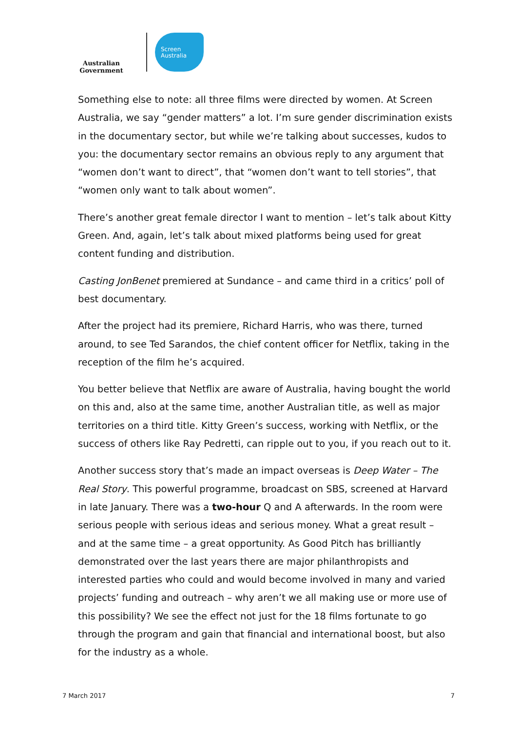Australian Government
Screen
Australia
Something else to note: all three films were directed by women. At Screen Australia, we say “gender matters” a lot. I’m sure gender discrimination exists in the documentary sector, but while we’re talking about successes, kudos to you: the documentary sector remains an obvious reply to any argument that “women don’t want to direct”, that “women don’t want to tell stories”, that “women only want to talk about women”.
There’s another great female director I want to mention – let’s talk about Kitty Green. And, again, let’s talk about mixed platforms being used for great content funding and distribution.
Casting JonBenet premiered at Sundance – and came third in a critics’ poll of best documentary.
After the project had its premiere, Richard Harris, who was there, turned around, to see Ted Sarandos, the chief content officer for Netflix, taking in the reception of the film he’s acquired.
You better believe that Netflix are aware of Australia, having bought the world on this and, also at the same time, another Australian title, as well as major territories on a third title. Kitty Green’s success, working with Netflix, or the success of others like Ray Pedretti, can ripple out to you, if you reach out to it.
Another success story that’s made an impact overseas is Deep Water – The Real Story. This powerful programme, broadcast on SBS, screened at Harvard in late January. There was a two-hour Q and A afterwards. In the room were serious people with serious ideas and serious money. What a great result – and at the same time – a great opportunity. As Good Pitch has brilliantly demonstrated over the last years there are major philanthropists and interested parties who could and would become involved in many and varied projects’ funding and outreach – why aren’t we all making use or more use of this possibility? We see the effect not just for the 18 films fortunate to go through the program and gain that financial and international boost, but also for the industry as a whole.
7 March 2017 7